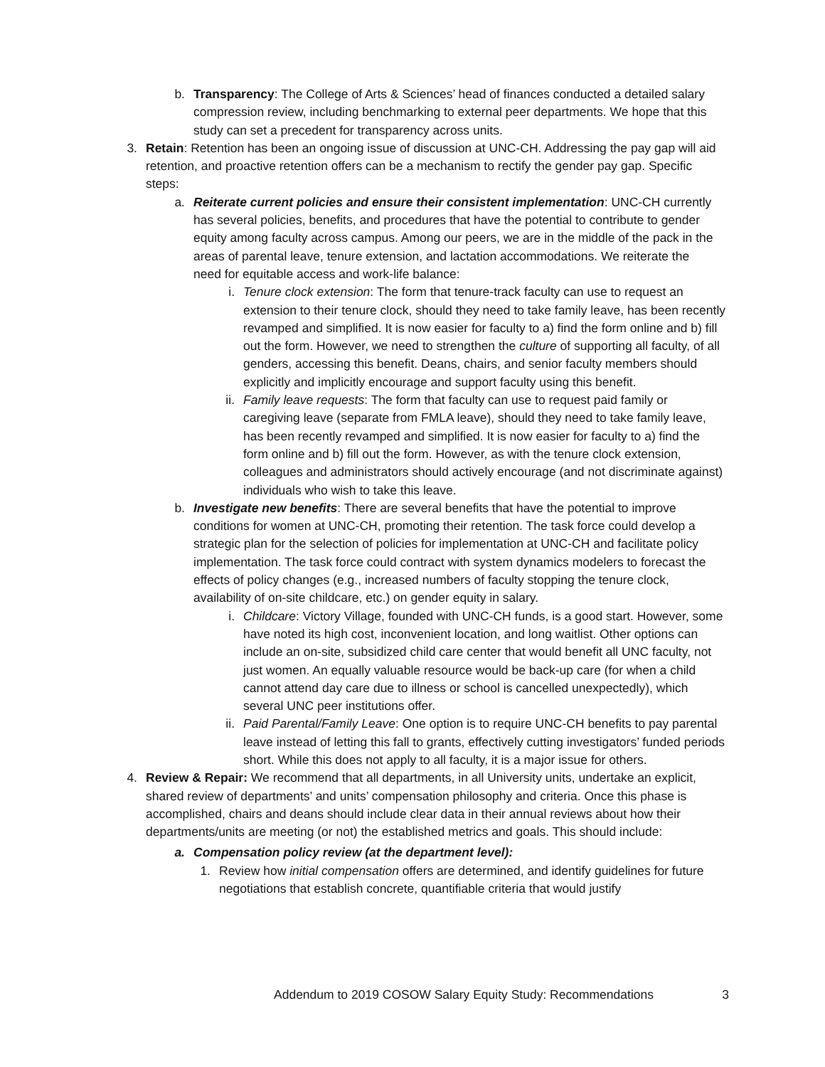b. Transparency: The College of Arts & Sciences’ head of finances conducted a detailed salary compression review, including benchmarking to external peer departments. We hope that this study can set a precedent for transparency across units.
3. Retain: Retention has been an ongoing issue of discussion at UNC-CH. Addressing the pay gap will aid retention, and proactive retention offers can be a mechanism to rectify the gender pay gap. Specific steps:
a. Reiterate current policies and ensure their consistent implementation: UNC-CH currently has several policies, benefits, and procedures that have the potential to contribute to gender equity among faculty across campus. Among our peers, we are in the middle of the pack in the areas of parental leave, tenure extension, and lactation accommodations. We reiterate the need for equitable access and work-life balance:
i. Tenure clock extension: The form that tenure-track faculty can use to request an extension to their tenure clock, should they need to take family leave, has been recently revamped and simplified. It is now easier for faculty to a) find the form online and b) fill out the form. However, we need to strengthen the culture of supporting all faculty, of all genders, accessing this benefit. Deans, chairs, and senior faculty members should explicitly and implicitly encourage and support faculty using this benefit.
ii. Family leave requests: The form that faculty can use to request paid family or caregiving leave (separate from FMLA leave), should they need to take family leave, has been recently revamped and simplified. It is now easier for faculty to a) find the form online and b) fill out the form. However, as with the tenure clock extension, colleagues and administrators should actively encourage (and not discriminate against) individuals who wish to take this leave.
b. Investigate new benefits: There are several benefits that have the potential to improve conditions for women at UNC-CH, promoting their retention. The task force could develop a strategic plan for the selection of policies for implementation at UNC-CH and facilitate policy implementation. The task force could contract with system dynamics modelers to forecast the effects of policy changes (e.g., increased numbers of faculty stopping the tenure clock, availability of on-site childcare, etc.) on gender equity in salary.
i. Childcare: Victory Village, founded with UNC-CH funds, is a good start. However, some have noted its high cost, inconvenient location, and long waitlist. Other options can include an on-site, subsidized child care center that would benefit all UNC faculty, not just women. An equally valuable resource would be back-up care (for when a child cannot attend day care due to illness or school is cancelled unexpectedly), which several UNC peer institutions offer.
ii. Paid Parental/Family Leave: One option is to require UNC-CH benefits to pay parental leave instead of letting this fall to grants, effectively cutting investigators’ funded periods short. While this does not apply to all faculty, it is a major issue for others.
4. Review & Repair: We recommend that all departments, in all University units, undertake an explicit, shared review of departments’ and units’ compensation philosophy and criteria. Once this phase is accomplished, chairs and deans should include clear data in their annual reviews about how their departments/units are meeting (or not) the established metrics and goals. This should include:
a. Compensation policy review (at the department level):
1. Review how initial compensation offers are determined, and identify guidelines for future negotiations that establish concrete, quantifiable criteria that would justify
Addendum to 2019 COSOW Salary Equity Study: Recommendations 3